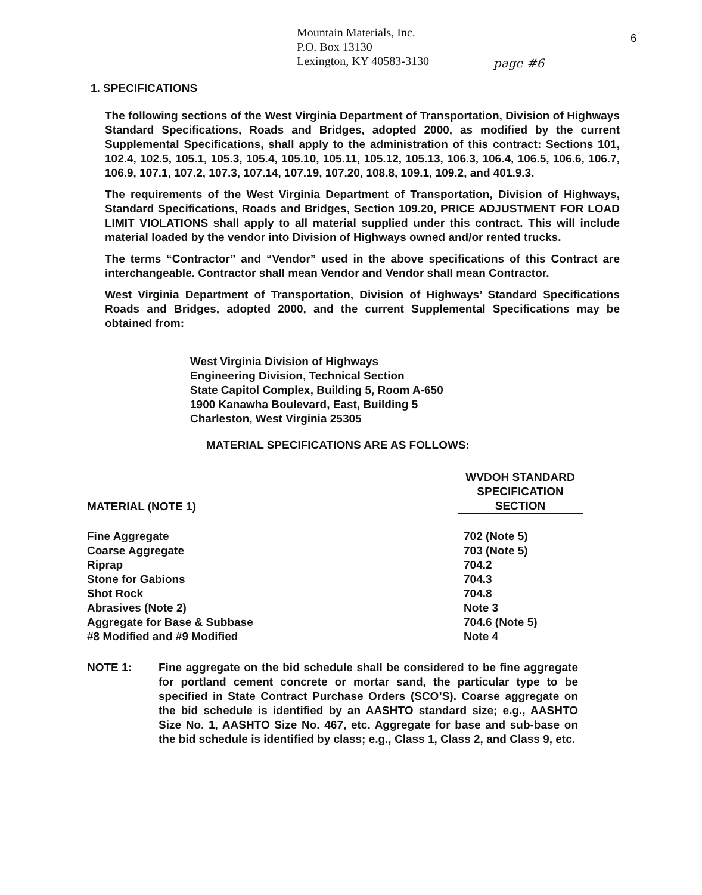Mountain Materials, Inc.
P.O. Box 13130
Lexington, KY 40583-3130
page #6
6
1. SPECIFICATIONS
The following sections of the West Virginia Department of Transportation, Division of Highways Standard Specifications, Roads and Bridges, adopted 2000, as modified by the current Supplemental Specifications, shall apply to the administration of this contract: Sections 101, 102.4, 102.5, 105.1, 105.3, 105.4, 105.10, 105.11, 105.12, 105.13, 106.3, 106.4, 106.5, 106.6, 106.7, 106.9, 107.1, 107.2, 107.3, 107.14, 107.19, 107.20, 108.8, 109.1, 109.2, and 401.9.3.
The requirements of the West Virginia Department of Transportation, Division of Highways, Standard Specifications, Roads and Bridges, Section 109.20, PRICE ADJUSTMENT FOR LOAD LIMIT VIOLATIONS shall apply to all material supplied under this contract. This will include material loaded by the vendor into Division of Highways owned and/or rented trucks.
The terms “Contractor” and “Vendor” used in the above specifications of this Contract are interchangeable. Contractor shall mean Vendor and Vendor shall mean Contractor.
West Virginia Department of Transportation, Division of Highways’ Standard Specifications Roads and Bridges, adopted 2000, and the current Supplemental Specifications may be obtained from:
West Virginia Division of Highways
Engineering Division, Technical Section
State Capitol Complex, Building 5, Room A-650
1900 Kanawha Boulevard, East, Building 5
Charleston, West Virginia 25305
MATERIAL SPECIFICATIONS ARE AS FOLLOWS:
| MATERIAL (NOTE 1) | WVDOH STANDARD SPECIFICATION SECTION |
| --- | --- |
| Fine Aggregate | 702 (Note 5) |
| Coarse Aggregate | 703 (Note 5) |
| Riprap | 704.2 |
| Stone for Gabions | 704.3 |
| Shot Rock | 704.8 |
| Abrasives (Note 2) | Note 3 |
| Aggregate for Base & Subbase | 704.6 (Note 5) |
| #8 Modified and #9 Modified | Note 4 |
NOTE 1: Fine aggregate on the bid schedule shall be considered to be fine aggregate for portland cement concrete or mortar sand, the particular type to be specified in State Contract Purchase Orders (SCO’S). Coarse aggregate on the bid schedule is identified by an AASHTO standard size; e.g., AASHTO Size No. 1, AASHTO Size No. 467, etc. Aggregate for base and sub-base on the bid schedule is identified by class; e.g., Class 1, Class 2, and Class 9, etc.